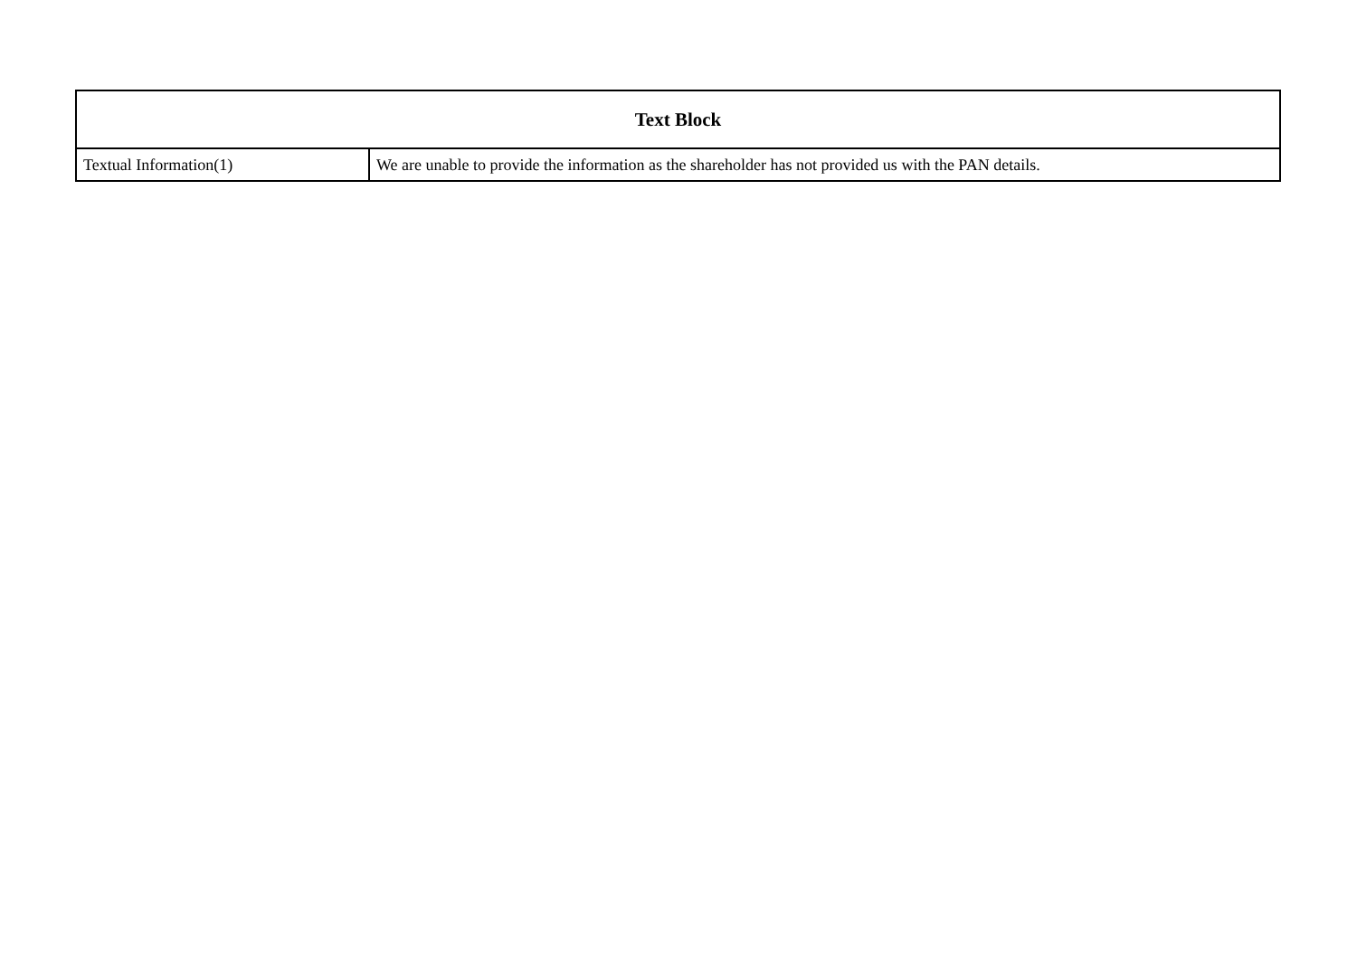| Text Block | |
| --- | --- |
| Textual Information(1) | We are unable to provide the information as the shareholder has not provided us with the PAN details. |